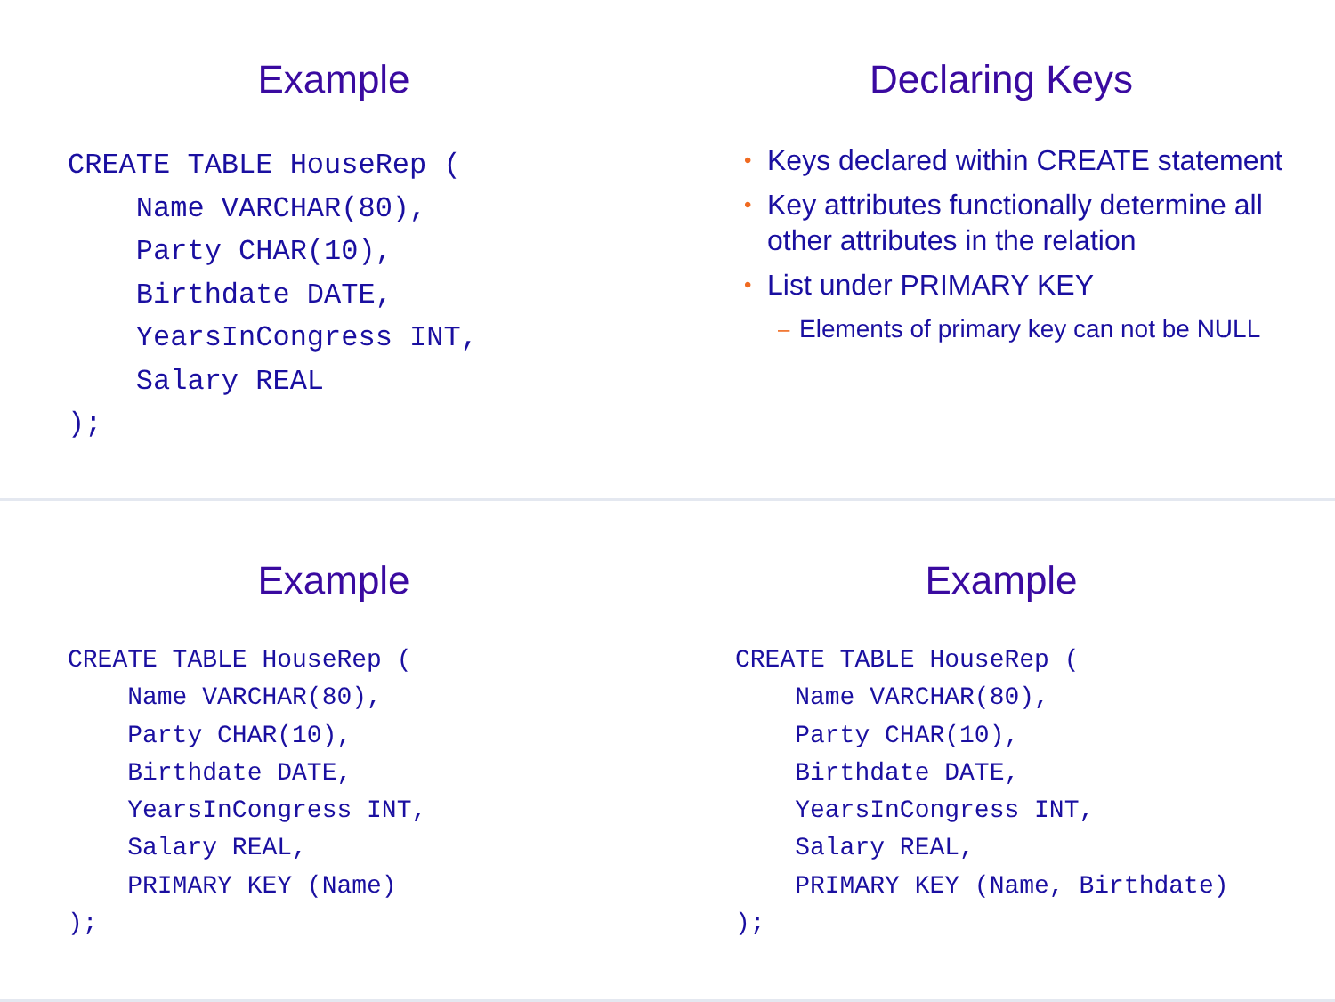Example
CREATE TABLE HouseRep (
    Name VARCHAR(80),
    Party CHAR(10),
    Birthdate DATE,
    YearsInCongress INT,
    Salary REAL
);
Declaring Keys
• Keys declared within CREATE statement
• Key attributes functionally determine all other attributes in the relation
• List under PRIMARY KEY
– Elements of primary key can not be NULL
Example
CREATE TABLE HouseRep (
    Name VARCHAR(80),
    Party CHAR(10),
    Birthdate DATE,
    YearsInCongress INT,
    Salary REAL,
    PRIMARY KEY (Name)
);
Example
CREATE TABLE HouseRep (
    Name VARCHAR(80),
    Party CHAR(10),
    Birthdate DATE,
    YearsInCongress INT,
    Salary REAL,
    PRIMARY KEY (Name, Birthdate)
);